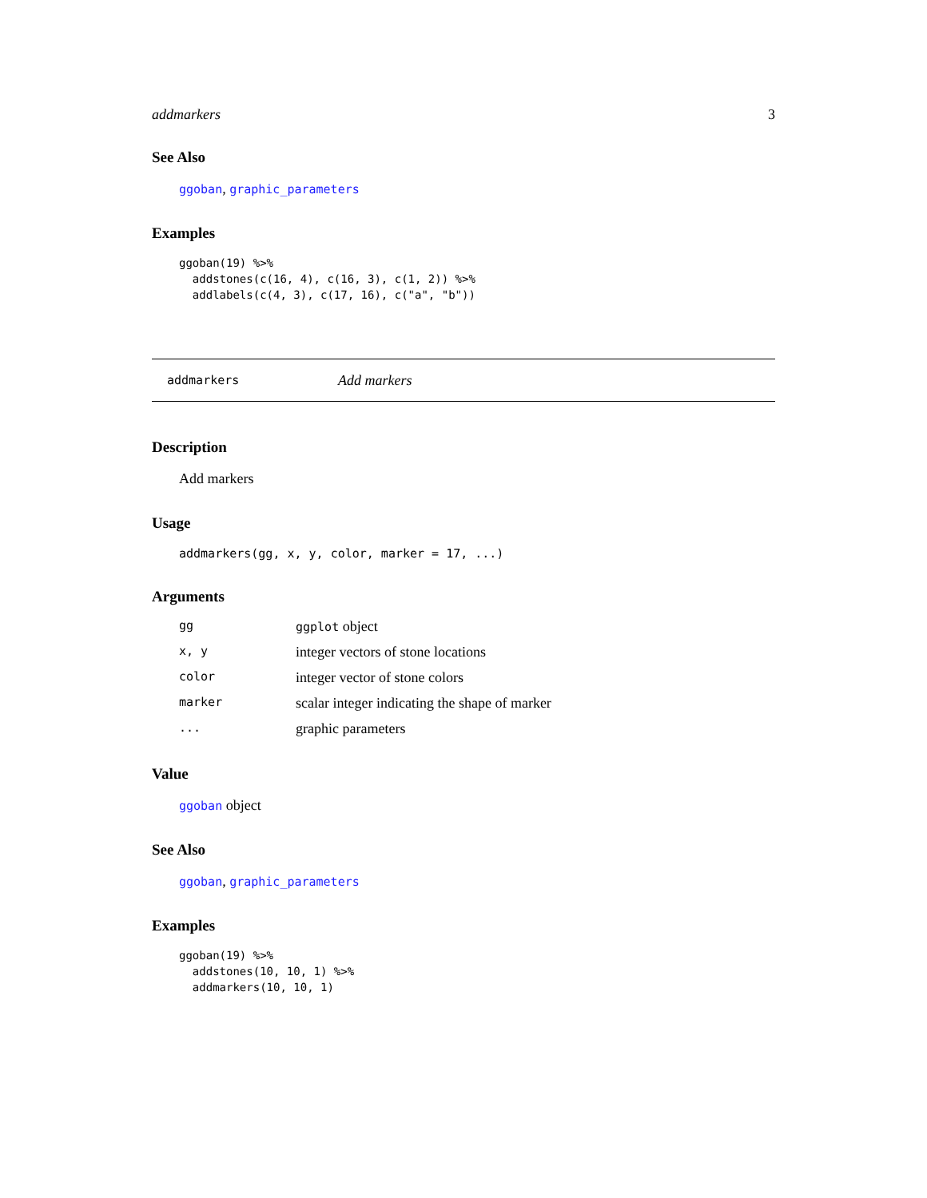addmarkers 3
See Also
ggoban, graphic_parameters
Examples
ggoban(19) %>%
  addstones(c(16, 4), c(16, 3), c(1, 2)) %>%
  addlabels(c(4, 3), c(17, 16), c("a", "b"))
addmarkers Add markers
Description
Add markers
Usage
addmarkers(gg, x, y, color, marker = 17, ...)
Arguments
| gg | ggplot object |
| x, y | integer vectors of stone locations |
| color | integer vector of stone colors |
| marker | scalar integer indicating the shape of marker |
| ... | graphic parameters |
Value
ggoban object
See Also
ggoban, graphic_parameters
Examples
ggoban(19) %>%
  addstones(10, 10, 1) %>%
  addmarkers(10, 10, 1)